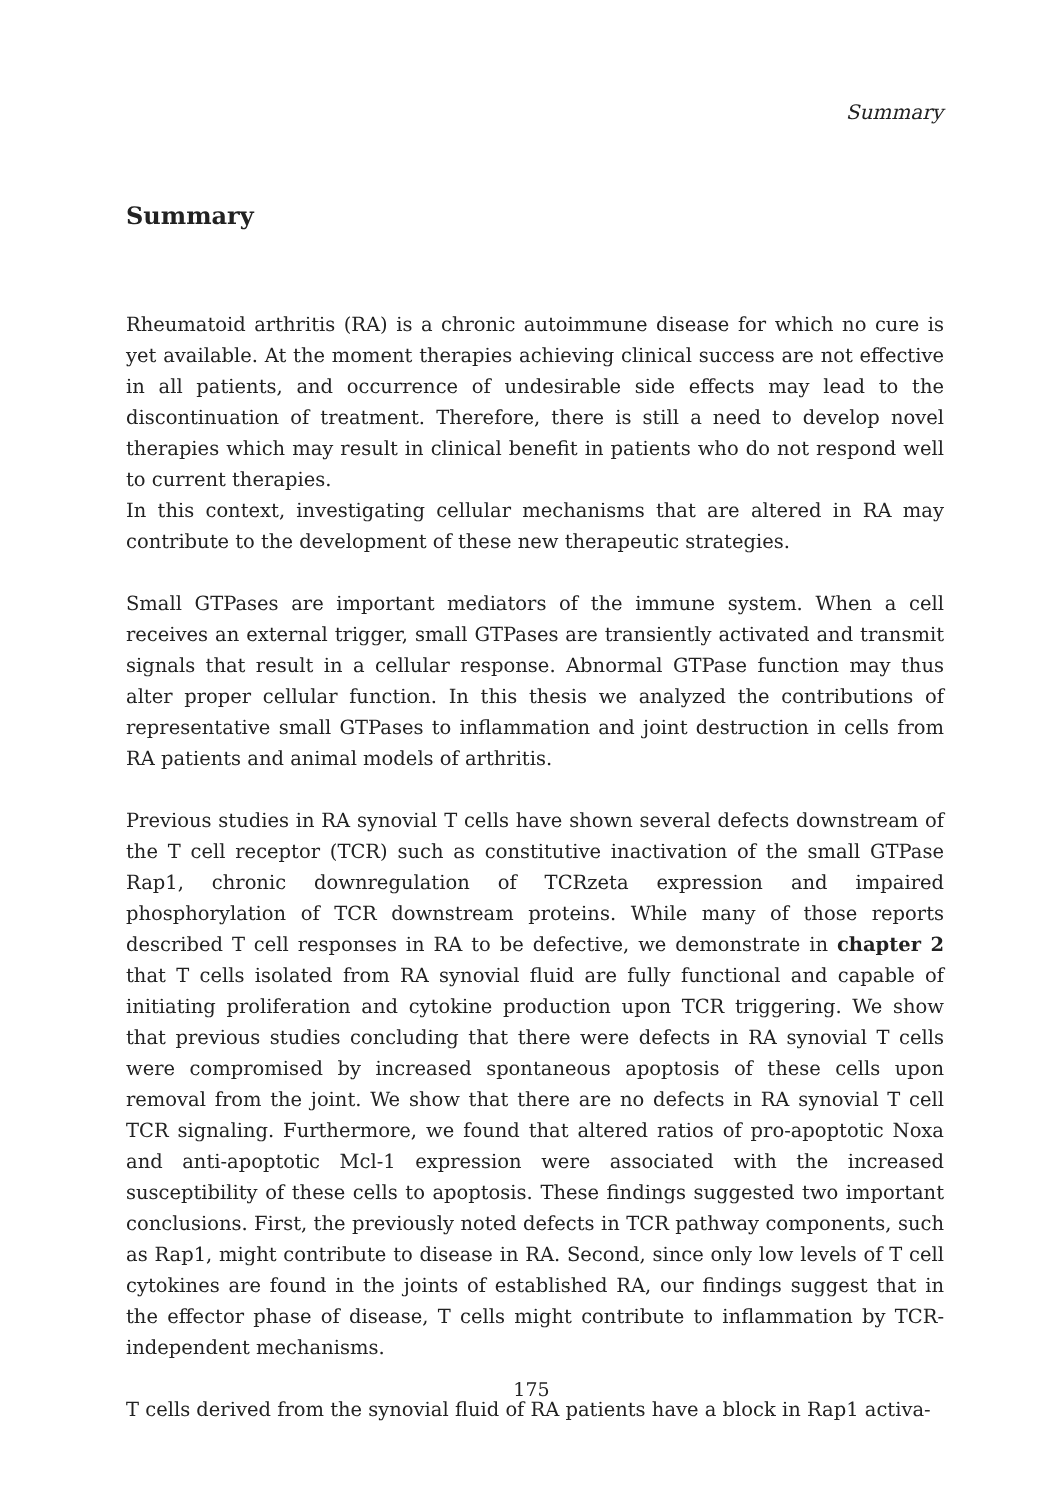Summary
Summary
Rheumatoid arthritis (RA) is a chronic autoimmune disease for which no cure is yet available. At the moment therapies achieving clinical success are not effective in all patients, and occurrence of undesirable side effects may lead to the discontinuation of treatment. Therefore, there is still a need to develop novel therapies which may result in clinical benefit in patients who do not respond well to current therapies.
In this context, investigating cellular mechanisms that are altered in RA may contribute to the development of these new therapeutic strategies.
Small GTPases are important mediators of the immune system. When a cell receives an external trigger, small GTPases are transiently activated and transmit signals that result in a cellular response. Abnormal GTPase function may thus alter proper cellular function. In this thesis we analyzed the contributions of representative small GTPases to inflammation and joint destruction in cells from RA patients and animal models of arthritis.
Previous studies in RA synovial T cells have shown several defects downstream of the T cell receptor (TCR) such as constitutive inactivation of the small GTPase Rap1, chronic downregulation of TCRzeta expression and impaired phosphorylation of TCR downstream proteins. While many of those reports described T cell responses in RA to be defective, we demonstrate in chapter 2 that T cells isolated from RA synovial fluid are fully functional and capable of initiating proliferation and cytokine production upon TCR triggering. We show that previous studies concluding that there were defects in RA synovial T cells were compromised by increased spontaneous apoptosis of these cells upon removal from the joint. We show that there are no defects in RA synovial T cell TCR signaling. Furthermore, we found that altered ratios of pro-apoptotic Noxa and anti-apoptotic Mcl-1 expression were associated with the increased susceptibility of these cells to apoptosis. These findings suggested two important conclusions. First, the previously noted defects in TCR pathway components, such as Rap1, might contribute to disease in RA. Second, since only low levels of T cell cytokines are found in the joints of established RA, our findings suggest that in the effector phase of disease, T cells might contribute to inflammation by TCR-independent mechanisms.
T cells derived from the synovial fluid of RA patients have a block in Rap1 activa-
175